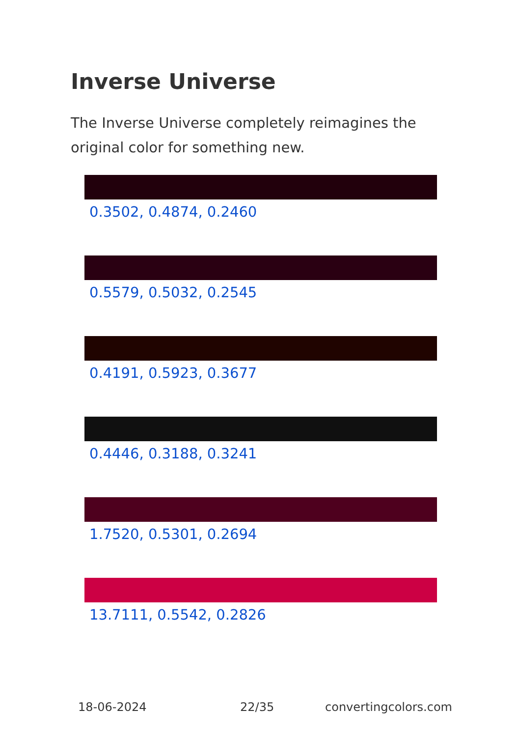Inverse Universe
The Inverse Universe completely reimagines the original color for something new.
0.3502, 0.4874, 0.2460
0.5579, 0.5032, 0.2545
0.4191, 0.5923, 0.3677
0.4446, 0.3188, 0.3241
1.7520, 0.5301, 0.2694
13.7111, 0.5542, 0.2826
18-06-2024 22/35 convertingcolors.com